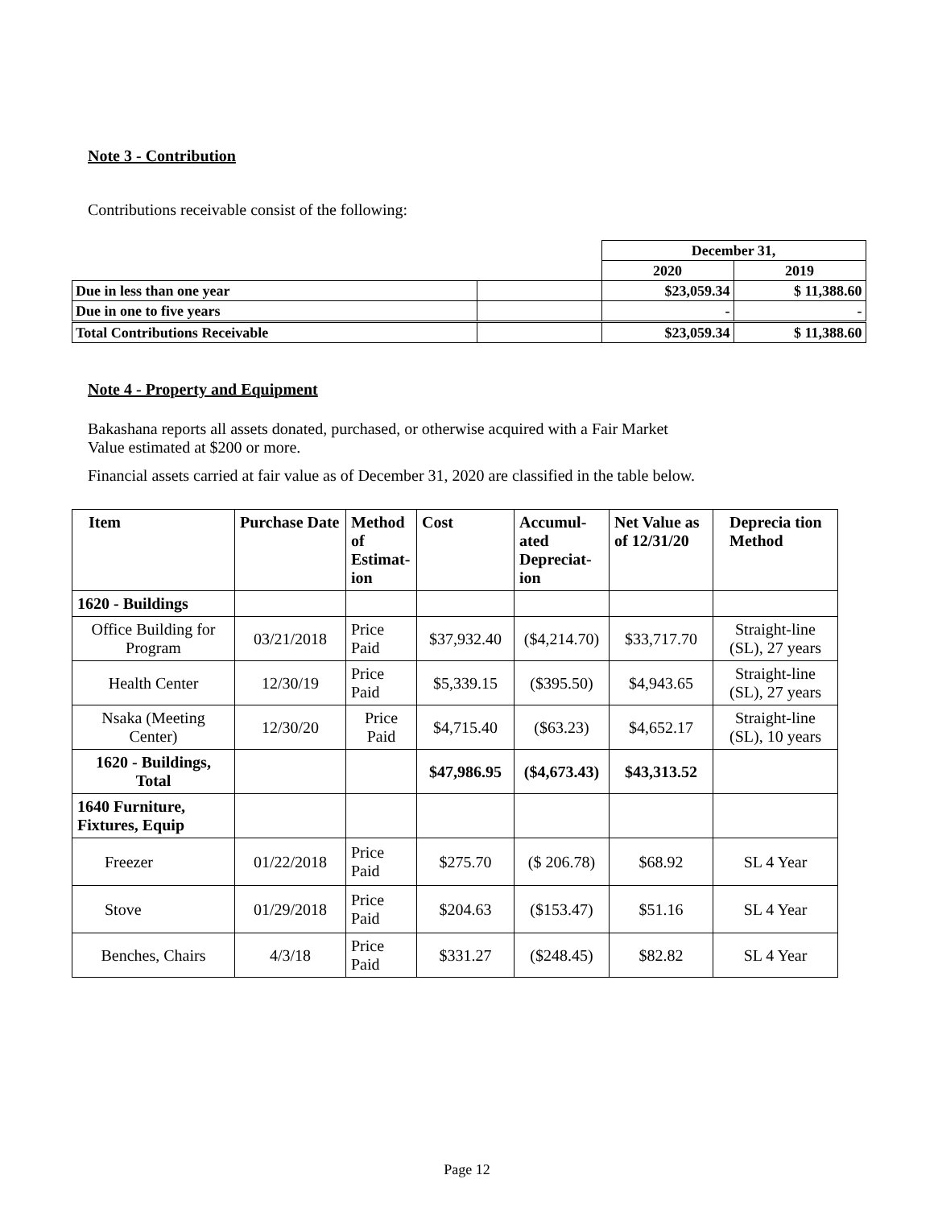Note 3 - Contribution
Contributions receivable consist of the following:
| | | December 31, | |
| | | 2020 | 2019 |
| Due in less than one year | | $23,059.34 | $ 11,388.60 |
| Due in one to five years | | - | - |
| Total Contributions Receivable | | $23,059.34 | $ 11,388.60 |
Note 4 - Property and Equipment
Bakashana reports all assets donated, purchased, or otherwise acquired with a Fair Market
Value estimated at $200 or more.
Financial assets carried at fair value as of December 31, 2020 are classified in the table below.
| Item | Purchase Date | Method of Estimat-ion | Cost | Accumul-ated Depreciat-ion | Net Value as of 12/31/20 | Deprecia tion Method |
| 1620 - Buildings | | | | | | |
| Office Building for Program | 03/21/2018 | Price Paid | $37,932.40 | ($4,214.70) | $33,717.70 | Straight-line (SL), 27 years |
| Health Center | 12/30/19 | Price Paid | $5,339.15 | ($395.50) | $4,943.65 | Straight-line (SL), 27 years |
| Nsaka (Meeting Center) | 12/30/20 | Price Paid | $4,715.40 | ($63.23) | $4,652.17 | Straight-line (SL), 10 years |
| 1620 - Buildings, Total | | | $47,986.95 | ($4,673.43) | $43,313.52 | |
| 1640 Furniture, Fixtures, Equip | | | | | | |
| Freezer | 01/22/2018 | Price Paid | $275.70 | ($ 206.78) | $68.92 | SL 4 Year |
| Stove | 01/29/2018 | Price Paid | $204.63 | ($153.47) | $51.16 | SL 4 Year |
| Benches, Chairs | 4/3/18 | Price Paid | $331.27 | ($248.45) | $82.82 | SL 4 Year |
Page 12